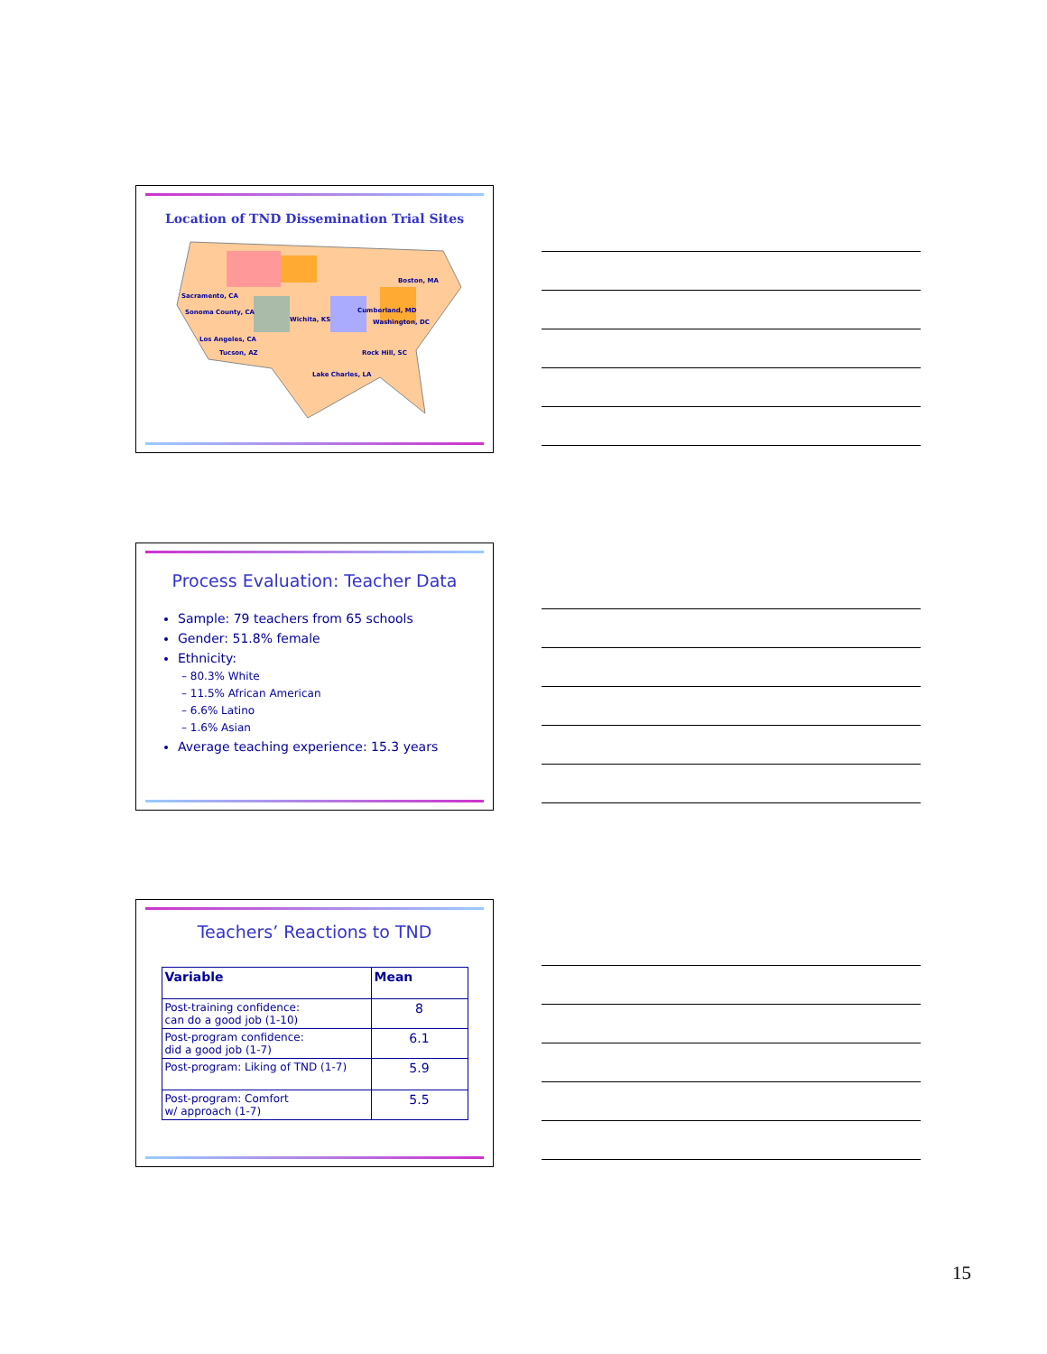Location of TND Dissemination Trial Sites
Sacramento, CA
Sonoma County, CA
Wichita, KS
Boston, MA
Cumberland, MD
Washington, DC
Los Angeles, CA
Tucson, AZ
Rock Hill, SC
Lake Charles, LA
Process Evaluation: Teacher Data
Sample: 79 teachers from 65 schools
Gender: 51.8% female
Ethnicity:
– 80.3% White
– 11.5% African American
– 6.6% Latino
– 1.6% Asian
Average teaching experience: 15.3 years
Teachers’ Reactions to TND
| Variable | Mean |
| --- | --- |
| Post-training confidence: can do a good job (1-10) | 8 |
| Post-program confidence: did a good job (1-7) | 6.1 |
| Post-program: Liking of TND (1-7) | 5.9 |
| Post-program: Comfort w/ approach (1-7) | 5.5 |
15